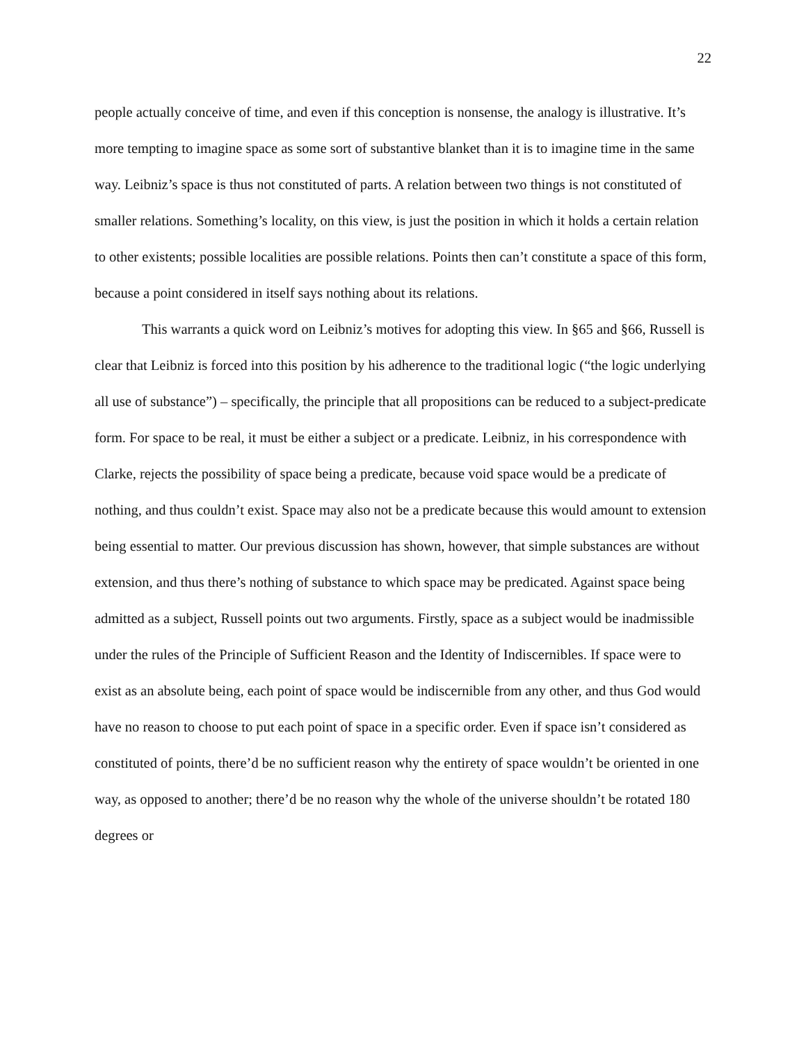22
people actually conceive of time, and even if this conception is nonsense, the analogy is illustrative. It’s more tempting to imagine space as some sort of substantive blanket than it is to imagine time in the same way. Leibniz’s space is thus not constituted of parts. A relation between two things is not constituted of smaller relations. Something’s locality, on this view, is just the position in which it holds a certain relation to other existents; possible localities are possible relations. Points then can’t constitute a space of this form, because a point considered in itself says nothing about its relations.
This warrants a quick word on Leibniz’s motives for adopting this view. In §65 and §66, Russell is clear that Leibniz is forced into this position by his adherence to the traditional logic (“the logic underlying all use of substance”) – specifically, the principle that all propositions can be reduced to a subject-predicate form. For space to be real, it must be either a subject or a predicate. Leibniz, in his correspondence with Clarke, rejects the possibility of space being a predicate, because void space would be a predicate of nothing, and thus couldn’t exist. Space may also not be a predicate because this would amount to extension being essential to matter. Our previous discussion has shown, however, that simple substances are without extension, and thus there’s nothing of substance to which space may be predicated. Against space being admitted as a subject, Russell points out two arguments. Firstly, space as a subject would be inadmissible under the rules of the Principle of Sufficient Reason and the Identity of Indiscernibles. If space were to exist as an absolute being, each point of space would be indiscernible from any other, and thus God would have no reason to choose to put each point of space in a specific order. Even if space isn’t considered as constituted of points, there’d be no sufficient reason why the entirety of space wouldn’t be oriented in one way, as opposed to another; there’d be no reason why the whole of the universe shouldn’t be rotated 180 degrees or